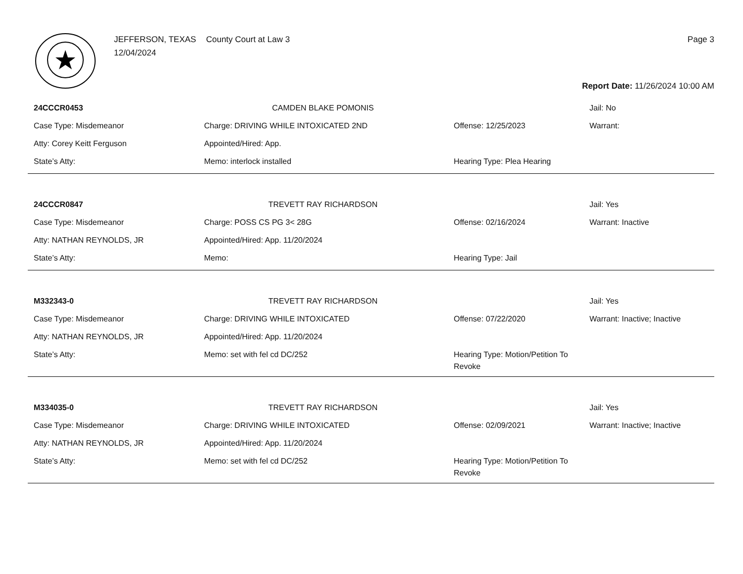JEFFERSON, TEXAS County Court at Law 3
12/04/2024
Page 3
Report Date: 11/26/2024 10:00 AM
| 24CCCR0453 | CAMDEN BLAKE POMONIS | | Jail: No |
| Case Type: Misdemeanor | Charge: DRIVING WHILE INTOXICATED 2ND | Offense: 12/25/2023 | Warrant: |
| Atty: Corey Keitt Ferguson | Appointed/Hired: App. | | |
| State’s Atty: | Memo: interlock installed | Hearing Type: Plea Hearing | |
| 24CCCR0847 | TREVETT RAY RICHARDSON | | Jail: Yes |
| Case Type: Misdemeanor | Charge: POSS CS PG 3< 28G | Offense: 02/16/2024 | Warrant: Inactive |
| Atty: NATHAN REYNOLDS, JR | Appointed/Hired: App. 11/20/2024 | | |
| State’s Atty: | Memo: | Hearing Type: Jail | |
| M332343-0 | TREVETT RAY RICHARDSON | | Jail: Yes |
| Case Type: Misdemeanor | Charge: DRIVING WHILE INTOXICATED | Offense: 07/22/2020 | Warrant: Inactive; Inactive |
| Atty: NATHAN REYNOLDS, JR | Appointed/Hired: App. 11/20/2024 | | |
| State’s Atty: | Memo: set with fel cd DC/252 | Hearing Type: Motion/Petition To Revoke | |
| M334035-0 | TREVETT RAY RICHARDSON | | Jail: Yes |
| Case Type: Misdemeanor | Charge: DRIVING WHILE INTOXICATED | Offense: 02/09/2021 | Warrant: Inactive; Inactive |
| Atty: NATHAN REYNOLDS, JR | Appointed/Hired: App. 11/20/2024 | | |
| State’s Atty: | Memo: set with fel cd DC/252 | Hearing Type: Motion/Petition To Revoke | |